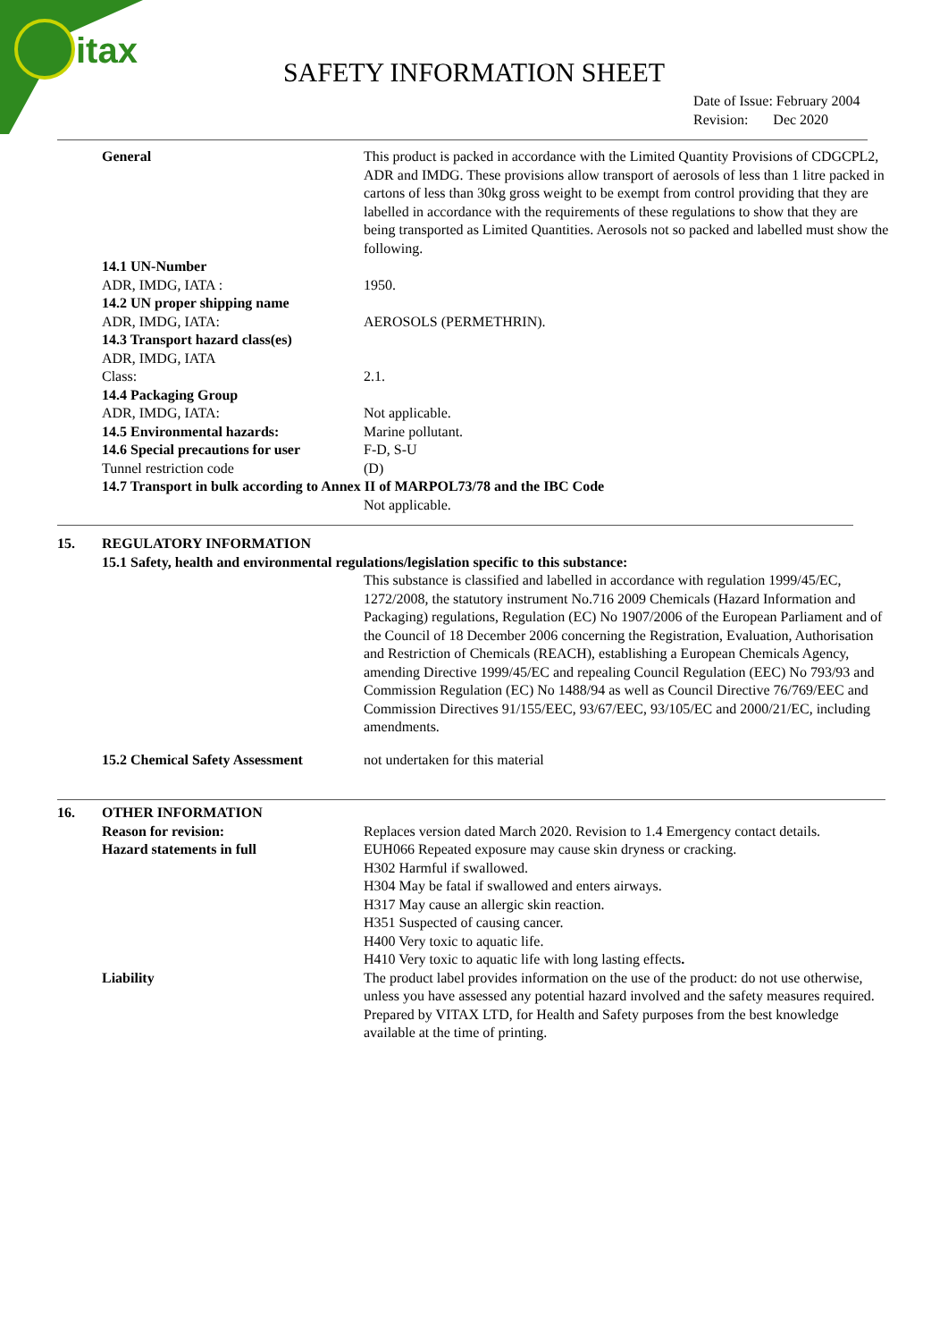itax
SAFETY INFORMATION SHEET
Date of Issue: February 2004
Revision: Dec 2020
General This product is packed in accordance with the Limited Quantity Provisions of CDGCPL2, ADR and IMDG. These provisions allow transport of aerosols of less than 1 litre packed in cartons of less than 30kg gross weight to be exempt from control providing that they are labelled in accordance with the requirements of these regulations to show that they are being transported as Limited Quantities. Aerosols not so packed and labelled must show the following.
14.1 UN-Number
ADR, IMDG, IATA :
14.2 UN proper shipping name
ADR, IMDG, IATA:
14.3 Transport hazard class(es)
ADR, IMDG, IATA
Class:
14.4 Packaging Group
ADR, IMDG, IATA:
14.5 Environmental hazards:
14.6 Special precautions for user
Tunnel restriction code
1950.
AEROSOLS (PERMETHRIN).
2.1.
Not applicable.
Marine pollutant.
F-D, S-U
(D)
14.7 Transport in bulk according to Annex II of MARPOL73/78 and the IBC Code
Not applicable.
15. REGULATORY INFORMATION
15.1 Safety, health and environmental regulations/legislation specific to this substance:
This substance is classified and labelled in accordance with regulation 1999/45/EC, 1272/2008, the statutory instrument No.716 2009 Chemicals (Hazard Information and Packaging) regulations, Regulation (EC) No 1907/2006 of the European Parliament and of the Council of 18 December 2006 concerning the Registration, Evaluation, Authorisation and Restriction of Chemicals (REACH), establishing a European Chemicals Agency, amending Directive 1999/45/EC and repealing Council Regulation (EEC) No 793/93 and Commission Regulation (EC) No 1488/94 as well as Council Directive 76/769/EEC and Commission Directives 91/155/EEC, 93/67/EEC, 93/105/EC and 2000/21/EC, including amendments.
15.2 Chemical Safety Assessment
not undertaken for this material
16. OTHER INFORMATION
Reason for revision:
Hazard statements in full
Replaces version dated March 2020. Revision to 1.4 Emergency contact details.
EUH066 Repeated exposure may cause skin dryness or cracking.
H302 Harmful if swallowed.
H304 May be fatal if swallowed and enters airways.
H317 May cause an allergic skin reaction.
H351 Suspected of causing cancer.
H400 Very toxic to aquatic life.
H410 Very toxic to aquatic life with long lasting effects.
Liability The product label provides information on the use of the product: do not use otherwise, unless you have assessed any potential hazard involved and the safety measures required. Prepared by VITAX LTD, for Health and Safety purposes from the best knowledge available at the time of printing.